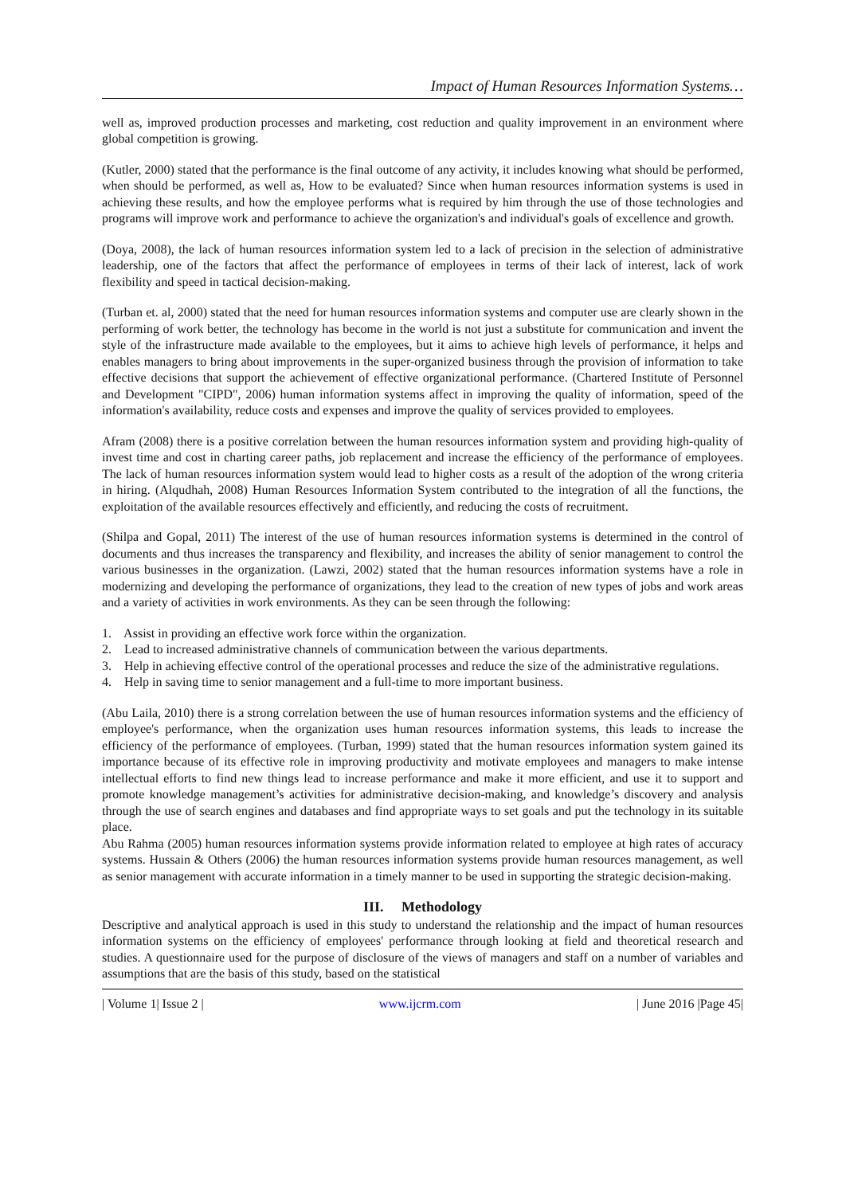Impact of Human Resources Information Systems…
well as, improved production processes and marketing, cost reduction and quality improvement in an environment where global competition is growing.
(Kutler, 2000) stated that the performance is the final outcome of any activity, it includes knowing what should be performed, when should be performed, as well as, How to be evaluated? Since when human resources information systems is used in achieving these results, and how the employee performs what is required by him through the use of those technologies and programs will improve work and performance to achieve the organization's and individual's goals of excellence and growth.
(Doya, 2008), the lack of human resources information system led to a lack of precision in the selection of administrative leadership, one of the factors that affect the performance of employees in terms of their lack of interest, lack of work flexibility and speed in tactical decision-making.
(Turban et. al, 2000) stated that the need for human resources information systems and computer use are clearly shown in the performing of work better, the technology has become in the world is not just a substitute for communication and invent the style of the infrastructure made available to the employees, but it aims to achieve high levels of performance, it helps and enables managers to bring about improvements in the super-organized business through the provision of information to take effective decisions that support the achievement of effective organizational performance. (Chartered Institute of Personnel and Development "CIPD", 2006) human information systems affect in improving the quality of information, speed of the information's availability, reduce costs and expenses and improve the quality of services provided to employees.
Afram (2008) there is a positive correlation between the human resources information system and providing high-quality of invest time and cost in charting career paths, job replacement and increase the efficiency of the performance of employees. The lack of human resources information system would lead to higher costs as a result of the adoption of the wrong criteria in hiring. (Alqudhah, 2008) Human Resources Information System contributed to the integration of all the functions, the exploitation of the available resources effectively and efficiently, and reducing the costs of recruitment.
(Shilpa and Gopal, 2011) The interest of the use of human resources information systems is determined in the control of documents and thus increases the transparency and flexibility, and increases the ability of senior management to control the various businesses in the organization. (Lawzi, 2002) stated that the human resources information systems have a role in modernizing and developing the performance of organizations, they lead to the creation of new types of jobs and work areas and a variety of activities in work environments. As they can be seen through the following:
1. Assist in providing an effective work force within the organization.
2. Lead to increased administrative channels of communication between the various departments.
3. Help in achieving effective control of the operational processes and reduce the size of the administrative regulations.
4. Help in saving time to senior management and a full-time to more important business.
(Abu Laila, 2010) there is a strong correlation between the use of human resources information systems and the efficiency of employee's performance, when the organization uses human resources information systems, this leads to increase the efficiency of the performance of employees. (Turban, 1999) stated that the human resources information system gained its importance because of its effective role in improving productivity and motivate employees and managers to make intense intellectual efforts to find new things lead to increase performance and make it more efficient, and use it to support and promote knowledge management’s activities for administrative decision-making, and knowledge’s discovery and analysis through the use of search engines and databases and find appropriate ways to set goals and put the technology in its suitable place.
Abu Rahma (2005) human resources information systems provide information related to employee at high rates of accuracy systems. Hussain & Others (2006) the human resources information systems provide human resources management, as well as senior management with accurate information in a timely manner to be used in supporting the strategic decision-making.
III. Methodology
Descriptive and analytical approach is used in this study to understand the relationship and the impact of human resources information systems on the efficiency of employees' performance through looking at field and theoretical research and studies. A questionnaire used for the purpose of disclosure of the views of managers and staff on a number of variables and assumptions that are the basis of this study, based on the statistical
| Volume 1| Issue 2 | www.ijcrm.com | June 2016 |Page 45|